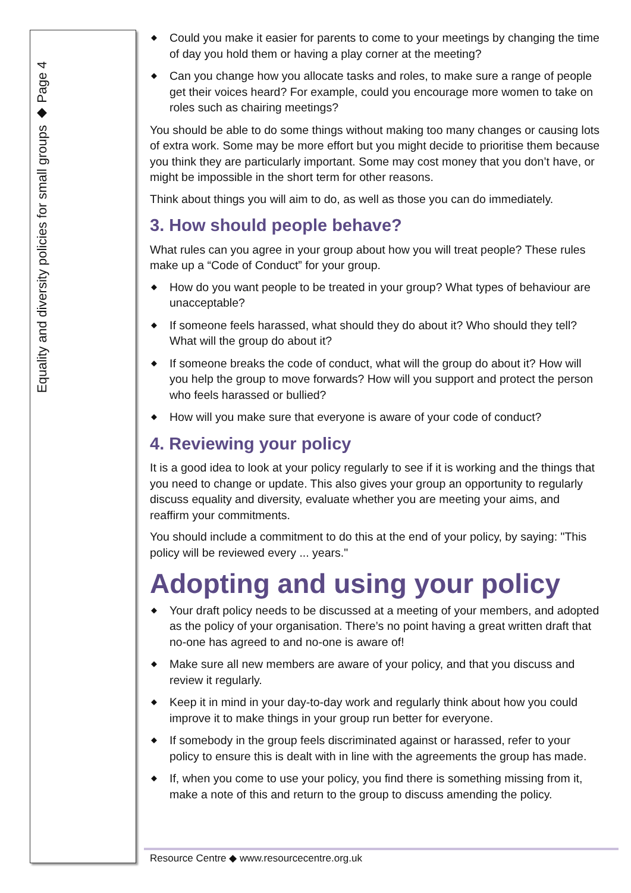Equality and diversity policies for small groups ◆ Page 4
◆ Could you make it easier for parents to come to your meetings by changing the time of day you hold them or having a play corner at the meeting?
◆ Can you change how you allocate tasks and roles, to make sure a range of people get their voices heard? For example, could you encourage more women to take on roles such as chairing meetings?
You should be able to do some things without making too many changes or causing lots of extra work. Some may be more effort but you might decide to prioritise them because you think they are particularly important. Some may cost money that you don’t have, or might be impossible in the short term for other reasons.
Think about things you will aim to do, as well as those you can do immediately.
3. How should people behave?
What rules can you agree in your group about how you will treat people? These rules make up a “Code of Conduct” for your group.
◆ How do you want people to be treated in your group? What types of behaviour are unacceptable?
◆ If someone feels harassed, what should they do about it? Who should they tell? What will the group do about it?
◆ If someone breaks the code of conduct, what will the group do about it? How will you help the group to move forwards? How will you support and protect the person who feels harassed or bullied?
◆ How will you make sure that everyone is aware of your code of conduct?
4. Reviewing your policy
It is a good idea to look at your policy regularly to see if it is working and the things that you need to change or update. This also gives your group an opportunity to regularly discuss equality and diversity, evaluate whether you are meeting your aims, and reaffirm your commitments.
You should include a commitment to do this at the end of your policy, by saying: "This policy will be reviewed every ... years."
Adopting and using your policy
◆ Your draft policy needs to be discussed at a meeting of your members, and adopted as the policy of your organisation. There’s no point having a great written draft that no-one has agreed to and no-one is aware of!
◆ Make sure all new members are aware of your policy, and that you discuss and review it regularly.
◆ Keep it in mind in your day-to-day work and regularly think about how you could improve it to make things in your group run better for everyone.
◆ If somebody in the group feels discriminated against or harassed, refer to your policy to ensure this is dealt with in line with the agreements the group has made.
◆ If, when you come to use your policy, you find there is something missing from it, make a note of this and return to the group to discuss amending the policy.
Resource Centre ◆ www.resourcecentre.org.uk